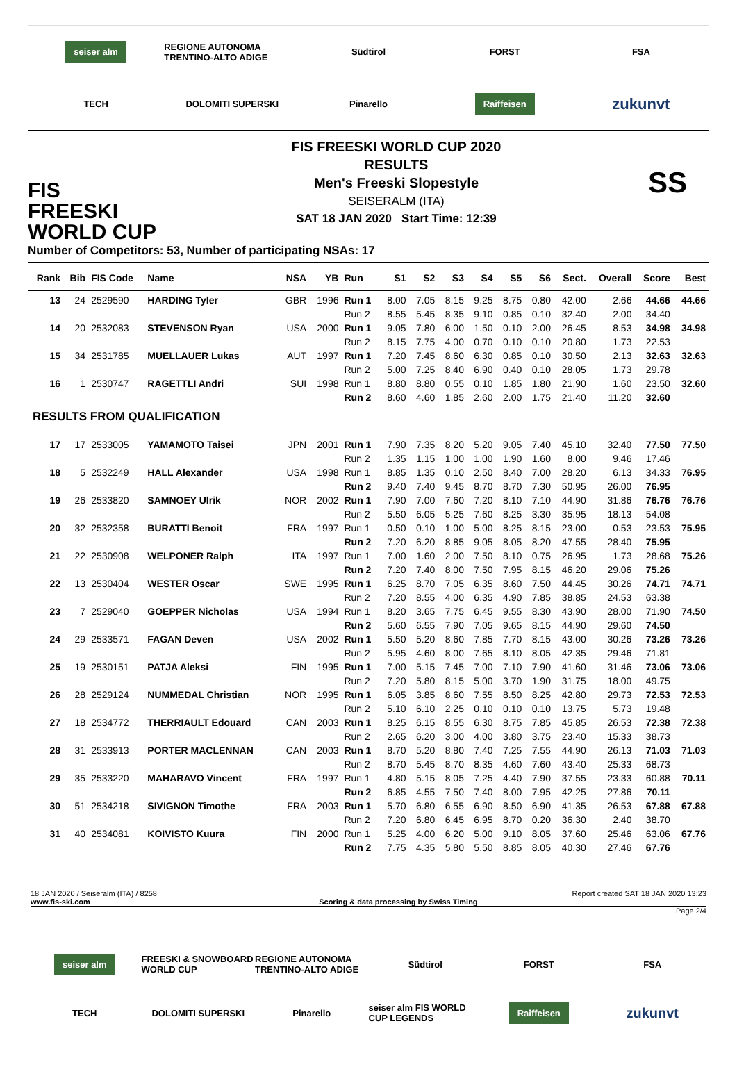seiser alm
REGIONE AUTONOMA TRENTINO-ALTO ADIGE
Südtirol
FORST
FSA
TECH
DOLOMITI SUPERSKI
Pinarello
Raiffeisen
zukunvt
FIS
FREESKI
WORLD CUP
FIS FREESKI WORLD CUP 2020
RESULTS
Men's Freeski Slopestyle
SEISERALM (ITA)
SAT 18 JAN 2020 Start Time: 12:39
SS
Number of Competitors: 53, Number of participating NSAs: 17
| Rank | Bib | FIS Code | Name | NSA | YB | Run | S1 | S2 | S3 | S4 | S5 | S6 | Sect. | Overall | Score | Best |
| --- | --- | --- | --- | --- | --- | --- | --- | --- | --- | --- | --- | --- | --- | --- | --- | --- |
| 13 | 24 | 2529590 | HARDING Tyler | GBR | 1996 | Run 1 | 8.00 | 7.05 | 8.15 | 9.25 | 8.75 | 0.80 | 42.00 | 2.66 | 44.66 | 44.66 |
| | | | | | | Run 2 | 8.55 | 5.45 | 8.35 | 9.10 | 0.85 | 0.10 | 32.40 | 2.00 | 34.40 | |
| 14 | 20 | 2532083 | STEVENSON Ryan | USA | 2000 | Run 1 | 9.05 | 7.80 | 6.00 | 1.50 | 0.10 | 2.00 | 26.45 | 8.53 | 34.98 | 34.98 |
| | | | | | | Run 2 | 8.15 | 7.75 | 4.00 | 0.70 | 0.10 | 0.10 | 20.80 | 1.73 | 22.53 | |
| 15 | 34 | 2531785 | MUELLAUER Lukas | AUT | 1997 | Run 1 | 7.20 | 7.45 | 8.60 | 6.30 | 0.85 | 0.10 | 30.50 | 2.13 | 32.63 | 32.63 |
| | | | | | | Run 2 | 5.00 | 7.25 | 8.40 | 6.90 | 0.40 | 0.10 | 28.05 | 1.73 | 29.78 | |
| 16 | 1 | 2530747 | RAGETTLI Andri | SUI | 1998 | Run 1 | 8.80 | 8.80 | 0.55 | 0.10 | 1.85 | 1.80 | 21.90 | 1.60 | 23.50 | 32.60 |
| | | | | | | Run 2 | 8.60 | 4.60 | 1.85 | 2.60 | 2.00 | 1.75 | 21.40 | 11.20 | 32.60 | |
| RESULTS FROM QUALIFICATION | | | | | | | | | | | | | | | | |
| 17 | 17 | 2533005 | YAMAMOTO Taisei | JPN | 2001 | Run 1 | 7.90 | 7.35 | 8.20 | 5.20 | 9.05 | 7.40 | 45.10 | 32.40 | 77.50 | 77.50 |
| | | | | | | Run 2 | 1.35 | 1.15 | 1.00 | 1.00 | 1.90 | 1.60 | 8.00 | 9.46 | 17.46 | |
| 18 | 5 | 2532249 | HALL Alexander | USA | 1998 | Run 1 | 8.85 | 1.35 | 0.10 | 2.50 | 8.40 | 7.00 | 28.20 | 6.13 | 34.33 | 76.95 |
| | | | | | | Run 2 | 9.40 | 7.40 | 9.45 | 8.70 | 8.70 | 7.30 | 50.95 | 26.00 | 76.95 | |
| 19 | 26 | 2533820 | SAMNOEY Ulrik | NOR | 2002 | Run 1 | 7.90 | 7.00 | 7.60 | 7.20 | 8.10 | 7.10 | 44.90 | 31.86 | 76.76 | 76.76 |
| | | | | | | Run 2 | 5.50 | 6.05 | 5.25 | 7.60 | 8.25 | 3.30 | 35.95 | 18.13 | 54.08 | |
| 20 | 32 | 2532358 | BURATTI Benoit | FRA | 1997 | Run 1 | 0.50 | 0.10 | 1.00 | 5.00 | 8.25 | 8.15 | 23.00 | 0.53 | 23.53 | 75.95 |
| | | | | | | Run 2 | 7.20 | 6.20 | 8.85 | 9.05 | 8.05 | 8.20 | 47.55 | 28.40 | 75.95 | |
| 21 | 22 | 2530908 | WELPONER Ralph | ITA | 1997 | Run 1 | 7.00 | 1.60 | 2.00 | 7.50 | 8.10 | 0.75 | 26.95 | 1.73 | 28.68 | 75.26 |
| | | | | | | Run 2 | 7.20 | 7.40 | 8.00 | 7.50 | 7.95 | 8.15 | 46.20 | 29.06 | 75.26 | |
| 22 | 13 | 2530404 | WESTER Oscar | SWE | 1995 | Run 1 | 6.25 | 8.70 | 7.05 | 6.35 | 8.60 | 7.50 | 44.45 | 30.26 | 74.71 | 74.71 |
| | | | | | | Run 2 | 7.20 | 8.55 | 4.00 | 6.35 | 4.90 | 7.85 | 38.85 | 24.53 | 63.38 | |
| 23 | 7 | 2529040 | GOEPPER Nicholas | USA | 1994 | Run 1 | 8.20 | 3.65 | 7.75 | 6.45 | 9.55 | 8.30 | 43.90 | 28.00 | 71.90 | 74.50 |
| | | | | | | Run 2 | 5.60 | 6.55 | 7.90 | 7.05 | 9.65 | 8.15 | 44.90 | 29.60 | 74.50 | |
| 24 | 29 | 2533571 | FAGAN Deven | USA | 2002 | Run 1 | 5.50 | 5.20 | 8.60 | 7.85 | 7.70 | 8.15 | 43.00 | 30.26 | 73.26 | 73.26 |
| | | | | | | Run 2 | 5.95 | 4.60 | 8.00 | 7.65 | 8.10 | 8.05 | 42.35 | 29.46 | 71.81 | |
| 25 | 19 | 2530151 | PATJA Aleksi | FIN | 1995 | Run 1 | 7.00 | 5.15 | 7.45 | 7.00 | 7.10 | 7.90 | 41.60 | 31.46 | 73.06 | 73.06 |
| | | | | | | Run 2 | 7.20 | 5.80 | 8.15 | 5.00 | 3.70 | 1.90 | 31.75 | 18.00 | 49.75 | |
| 26 | 28 | 2529124 | NUMMEDAL Christian | NOR | 1995 | Run 1 | 6.05 | 3.85 | 8.60 | 7.55 | 8.50 | 8.25 | 42.80 | 29.73 | 72.53 | 72.53 |
| | | | | | | Run 2 | 5.10 | 6.10 | 2.25 | 0.10 | 0.10 | 0.10 | 13.75 | 5.73 | 19.48 | |
| 27 | 18 | 2534772 | THERRIAULT Edouard | CAN | 2003 | Run 1 | 8.25 | 6.15 | 8.55 | 6.30 | 8.75 | 7.85 | 45.85 | 26.53 | 72.38 | 72.38 |
| | | | | | | Run 2 | 2.65 | 6.20 | 3.00 | 4.00 | 3.80 | 3.75 | 23.40 | 15.33 | 38.73 | |
| 28 | 31 | 2533913 | PORTER MACLENNAN | CAN | 2003 | Run 1 | 8.70 | 5.20 | 8.80 | 7.40 | 7.25 | 7.55 | 44.90 | 26.13 | 71.03 | 71.03 |
| | | | | | | Run 2 | 8.70 | 5.45 | 8.70 | 8.35 | 4.60 | 7.60 | 43.40 | 25.33 | 68.73 | |
| 29 | 35 | 2533220 | MAHARAVO Vincent | FRA | 1997 | Run 1 | 4.80 | 5.15 | 8.05 | 7.25 | 4.40 | 7.90 | 37.55 | 23.33 | 60.88 | 70.11 |
| | | | | | | Run 2 | 6.85 | 4.55 | 7.50 | 7.40 | 8.00 | 7.95 | 42.25 | 27.86 | 70.11 | |
| 30 | 51 | 2534218 | SIVIGNON Timothe | FRA | 2003 | Run 1 | 5.70 | 6.80 | 6.55 | 6.90 | 8.50 | 6.90 | 41.35 | 26.53 | 67.88 | 67.88 |
| | | | | | | Run 2 | 7.20 | 6.80 | 6.45 | 6.95 | 8.70 | 0.20 | 36.30 | 2.40 | 38.70 | |
| 31 | 40 | 2534081 | KOIVISTO Kuura | FIN | 2000 | Run 1 | 5.25 | 4.00 | 6.20 | 5.00 | 9.10 | 8.05 | 37.60 | 25.46 | 63.06 | 67.76 |
| | | | | | | Run 2 | 7.75 | 4.35 | 5.80 | 5.50 | 8.85 | 8.05 | 40.30 | 27.46 | 67.76 | |
18 JAN 2020 / Seiseralm (ITA) / 8258 Report created SAT 18 JAN 2020 13:23
www.fis-ski.com Scoring & data processing by Swiss Timing
Page 2/4
seiser alm
FREESKI & SNOWBOARD WORLD CUP
REGIONE AUTONOMA TRENTINO-ALTO ADIGE
Südtirol
FORST
FSA
TECH
DOLOMITI SUPERSKI
Pinarello
seiser alm FIS WORLD CUP LEGENDS
Raiffeisen
zukunvt